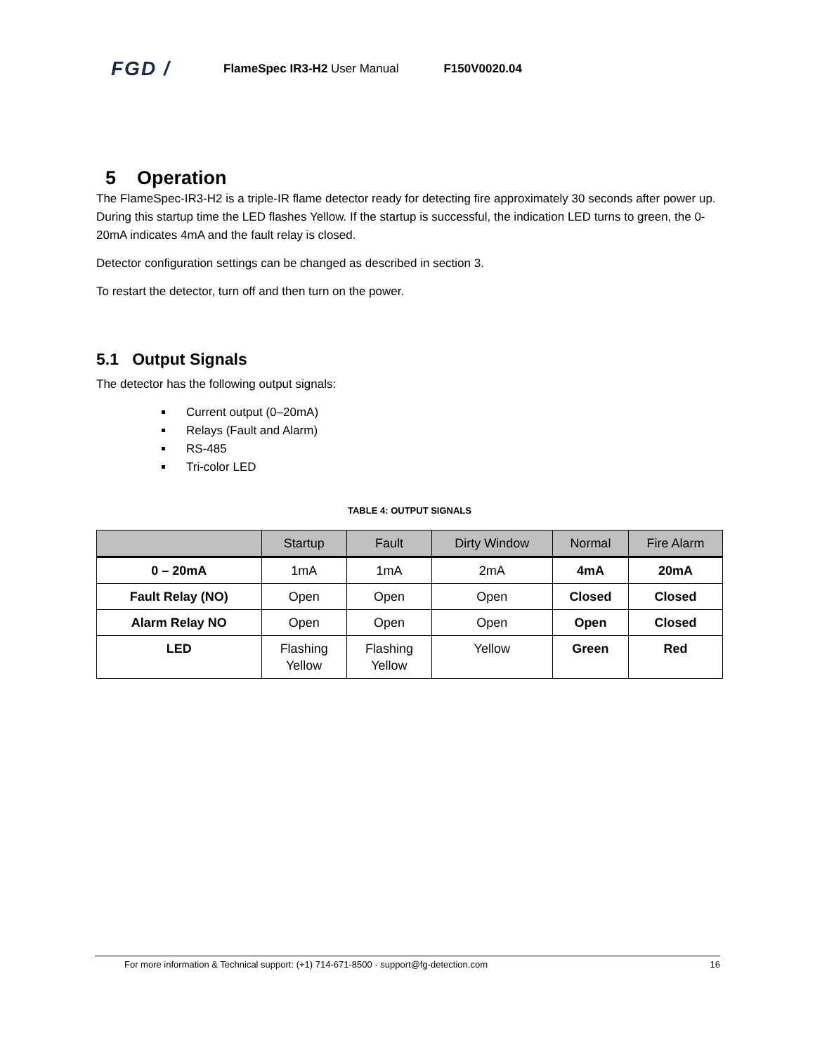FGD / FlameSpec IR3-H2 User Manual F150V0020.04
5 Operation
The FlameSpec-IR3-H2 is a triple-IR flame detector ready for detecting fire approximately 30 seconds after power up. During this startup time the LED flashes Yellow. If the startup is successful, the indication LED turns to green, the 0-20mA indicates 4mA and the fault relay is closed.
Detector configuration settings can be changed as described in section 3.
To restart the detector, turn off and then turn on the power.
5.1 Output Signals
The detector has the following output signals:
Current output (0–20mA)
Relays (Fault and Alarm)
RS-485
Tri-color LED
TABLE 4: OUTPUT SIGNALS
| | Startup | Fault | Dirty Window | Normal | Fire Alarm |
| --- | --- | --- | --- | --- | --- |
| 0 – 20mA | 1mA | 1mA | 2mA | 4mA | 20mA |
| Fault Relay (NO) | Open | Open | Open | Closed | Closed |
| Alarm Relay NO | Open | Open | Open | Open | Closed |
| LED | Flashing Yellow | Flashing Yellow | Yellow | Green | Red |
For more information & Technical support: (+1) 714-671-8500 · support@fg-detection.com 16